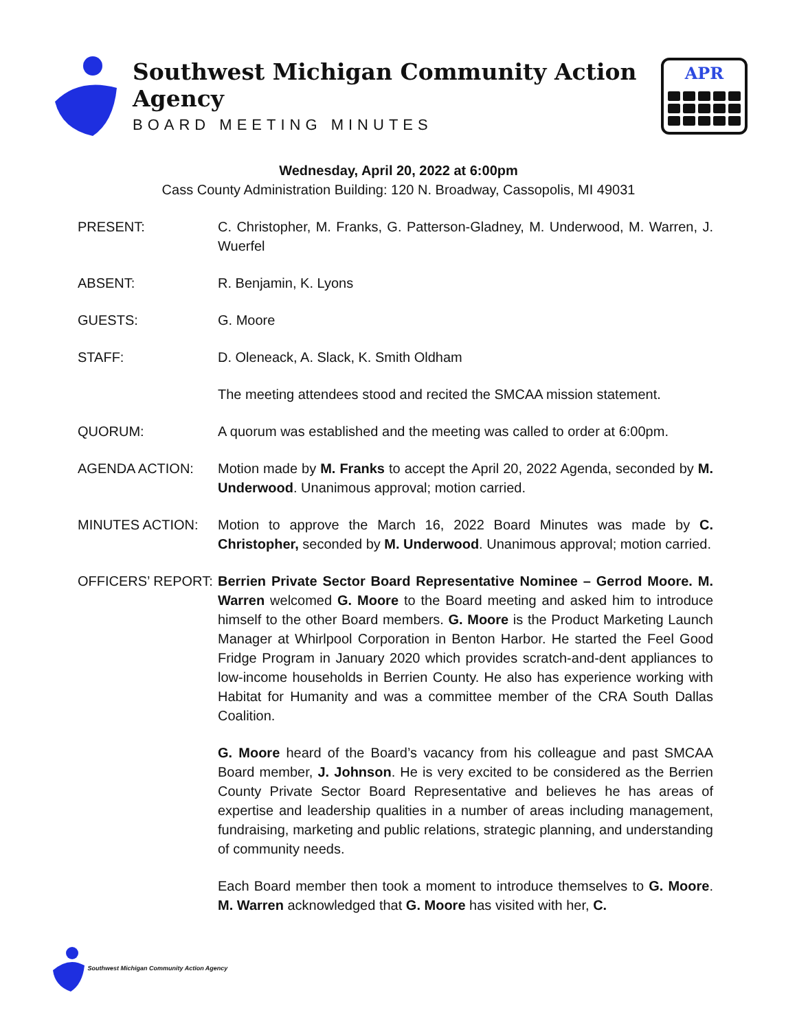Southwest Michigan Community Action Agency
BOARD MEETING MINUTES
APR
Wednesday, April 20, 2022 at 6:00pm
Cass County Administration Building: 120 N. Broadway, Cassopolis, MI 49031
PRESENT: C. Christopher, M. Franks, G. Patterson-Gladney, M. Underwood, M. Warren, J. Wuerfel
ABSENT: R. Benjamin, K. Lyons
GUESTS: G. Moore
STAFF: D. Oleneack, A. Slack, K. Smith Oldham
The meeting attendees stood and recited the SMCAA mission statement.
QUORUM: A quorum was established and the meeting was called to order at 6:00pm.
AGENDA ACTION: Motion made by M. Franks to accept the April 20, 2022 Agenda, seconded by M. Underwood. Unanimous approval; motion carried.
MINUTES ACTION: Motion to approve the March 16, 2022 Board Minutes was made by C. Christopher, seconded by M. Underwood. Unanimous approval; motion carried.
OFFICERS’ REPORT: Berrien Private Sector Board Representative Nominee – Gerrod Moore. M. Warren welcomed G. Moore to the Board meeting and asked him to introduce himself to the other Board members. G. Moore is the Product Marketing Launch Manager at Whirlpool Corporation in Benton Harbor. He started the Feel Good Fridge Program in January 2020 which provides scratch-and-dent appliances to low-income households in Berrien County. He also has experience working with Habitat for Humanity and was a committee member of the CRA South Dallas Coalition.
G. Moore heard of the Board’s vacancy from his colleague and past SMCAA Board member, J. Johnson. He is very excited to be considered as the Berrien County Private Sector Board Representative and believes he has areas of expertise and leadership qualities in a number of areas including management, fundraising, marketing and public relations, strategic planning, and understanding of community needs.
Each Board member then took a moment to introduce themselves to G. Moore. M. Warren acknowledged that G. Moore has visited with her, C.
Southwest Michigan Community Action Agency